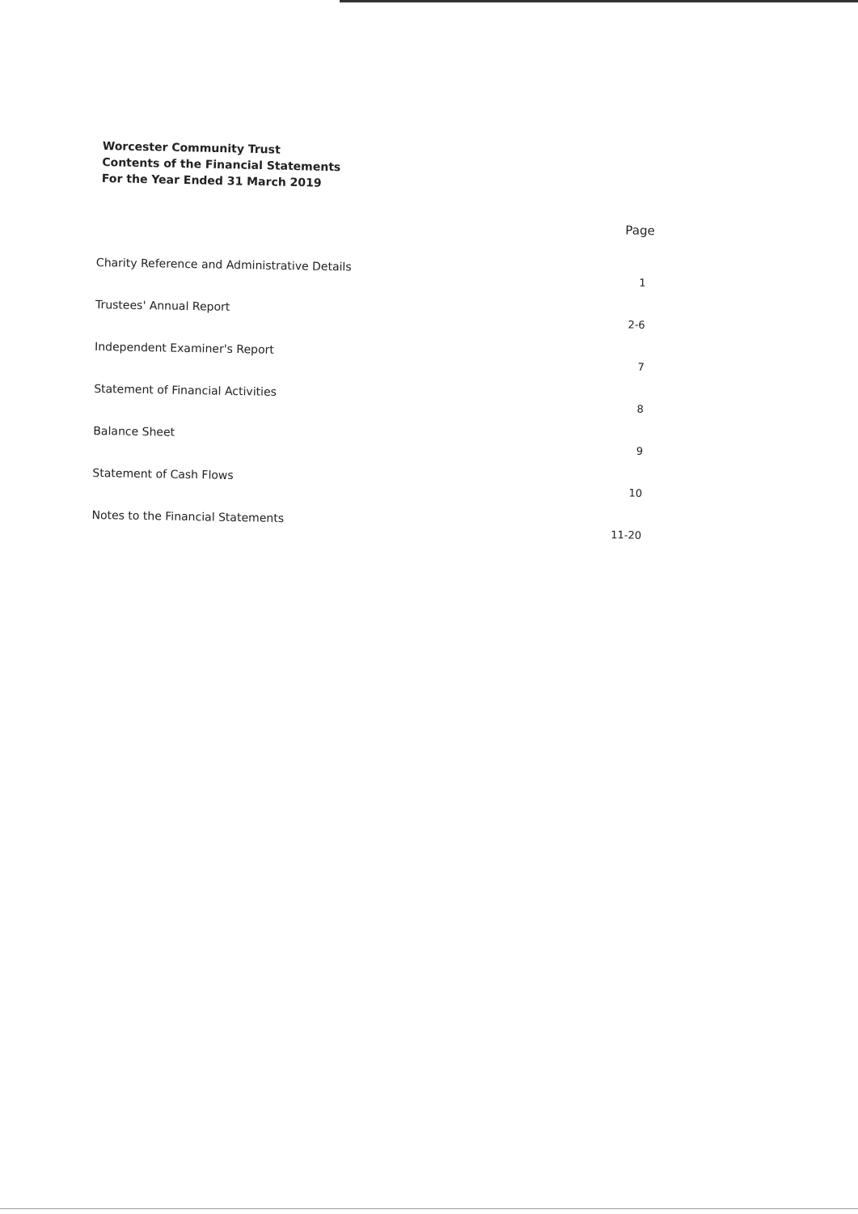Worcester Community Trust
Contents of the Financial Statements
For the Year Ended 31 March 2019
| | Page |
| --- | --- |
| Charity Reference and Administrative Details | 1 |
| Trustees' Annual Report | 2-6 |
| Independent Examiner's Report | 7 |
| Statement of Financial Activities | 8 |
| Balance Sheet | 9 |
| Statement of Cash Flows | 10 |
| Notes to the Financial Statements | 11-20 |